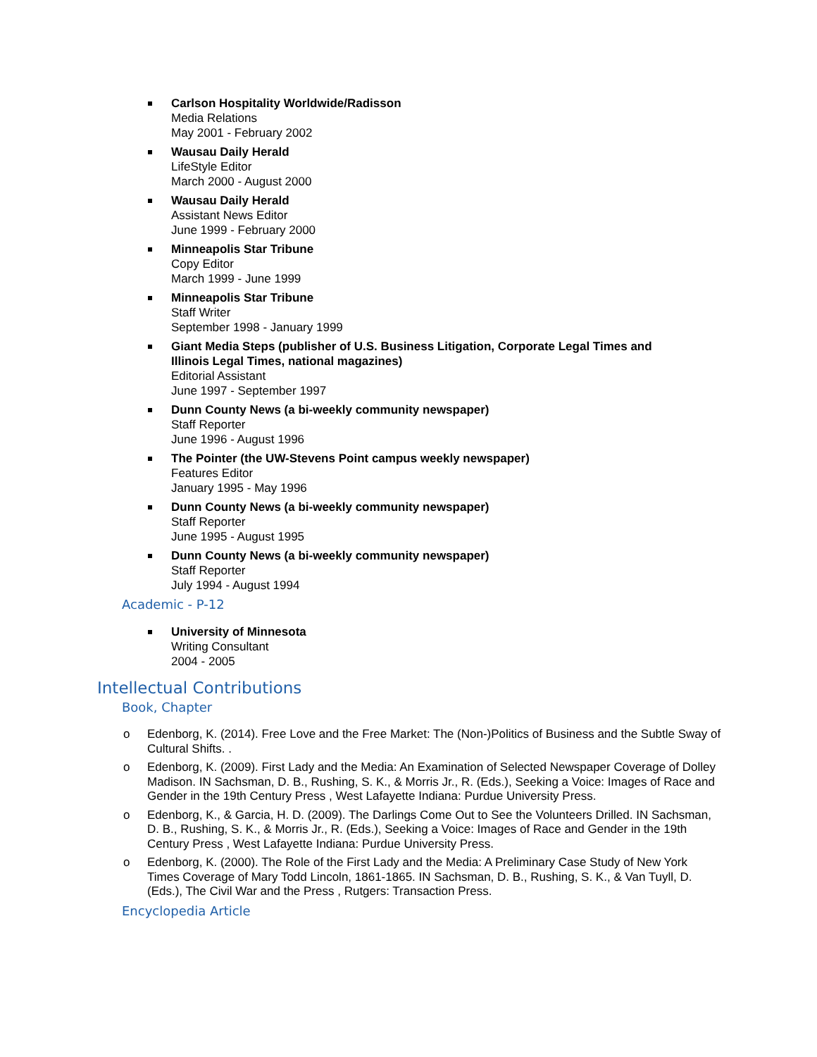Carlson Hospitality Worldwide/Radisson
Media Relations
May 2001 - February 2002
Wausau Daily Herald
LifeStyle Editor
March 2000 - August 2000
Wausau Daily Herald
Assistant News Editor
June 1999 - February 2000
Minneapolis Star Tribune
Copy Editor
March 1999 - June 1999
Minneapolis Star Tribune
Staff Writer
September 1998 - January 1999
Giant Media Steps (publisher of U.S. Business Litigation, Corporate Legal Times and Illinois Legal Times, national magazines)
Editorial Assistant
June 1997 - September 1997
Dunn County News (a bi-weekly community newspaper)
Staff Reporter
June 1996 - August 1996
The Pointer (the UW-Stevens Point campus weekly newspaper)
Features Editor
January 1995 - May 1996
Dunn County News (a bi-weekly community newspaper)
Staff Reporter
June 1995 - August 1995
Dunn County News (a bi-weekly community newspaper)
Staff Reporter
July 1994 - August 1994
Academic - P-12
University of Minnesota
Writing Consultant
2004 - 2005
Intellectual Contributions
Book, Chapter
o Edenborg, K. (2014). Free Love and the Free Market: The (Non-)Politics of Business and the Subtle Sway of Cultural Shifts. .
o Edenborg, K. (2009). First Lady and the Media: An Examination of Selected Newspaper Coverage of Dolley Madison. IN Sachsman, D. B., Rushing, S. K., & Morris Jr., R. (Eds.), Seeking a Voice: Images of Race and Gender in the 19th Century Press , West Lafayette Indiana: Purdue University Press.
o Edenborg, K., & Garcia, H. D. (2009). The Darlings Come Out to See the Volunteers Drilled. IN Sachsman, D. B., Rushing, S. K., & Morris Jr., R. (Eds.), Seeking a Voice: Images of Race and Gender in the 19th Century Press , West Lafayette Indiana: Purdue University Press.
o Edenborg, K. (2000). The Role of the First Lady and the Media: A Preliminary Case Study of New York Times Coverage of Mary Todd Lincoln, 1861-1865. IN Sachsman, D. B., Rushing, S. K., & Van Tuyll, D. (Eds.), The Civil War and the Press , Rutgers: Transaction Press.
Encyclopedia Article